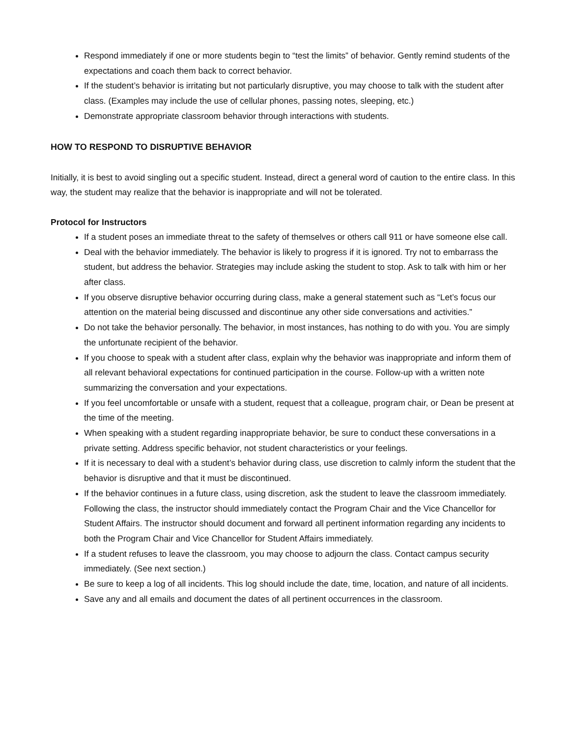Respond immediately if one or more students begin to “test the limits” of behavior. Gently remind students of the expectations and coach them back to correct behavior.
If the student’s behavior is irritating but not particularly disruptive, you may choose to talk with the student after class. (Examples may include the use of cellular phones, passing notes, sleeping, etc.)
Demonstrate appropriate classroom behavior through interactions with students.
HOW TO RESPOND TO DISRUPTIVE BEHAVIOR
Initially, it is best to avoid singling out a specific student. Instead, direct a general word of caution to the entire class. In this way, the student may realize that the behavior is inappropriate and will not be tolerated.
Protocol for Instructors
If a student poses an immediate threat to the safety of themselves or others call 911 or have someone else call.
Deal with the behavior immediately. The behavior is likely to progress if it is ignored. Try not to embarrass the student, but address the behavior. Strategies may include asking the student to stop. Ask to talk with him or her after class.
If you observe disruptive behavior occurring during class, make a general statement such as “Let’s focus our attention on the material being discussed and discontinue any other side conversations and activities.”
Do not take the behavior personally. The behavior, in most instances, has nothing to do with you. You are simply the unfortunate recipient of the behavior.
If you choose to speak with a student after class, explain why the behavior was inappropriate and inform them of all relevant behavioral expectations for continued participation in the course. Follow-up with a written note summarizing the conversation and your expectations.
If you feel uncomfortable or unsafe with a student, request that a colleague, program chair, or Dean be present at the time of the meeting.
When speaking with a student regarding inappropriate behavior, be sure to conduct these conversations in a private setting. Address specific behavior, not student characteristics or your feelings.
If it is necessary to deal with a student’s behavior during class, use discretion to calmly inform the student that the behavior is disruptive and that it must be discontinued.
If the behavior continues in a future class, using discretion, ask the student to leave the classroom immediately. Following the class, the instructor should immediately contact the Program Chair and the Vice Chancellor for Student Affairs. The instructor should document and forward all pertinent information regarding any incidents to both the Program Chair and Vice Chancellor for Student Affairs immediately.
If a student refuses to leave the classroom, you may choose to adjourn the class. Contact campus security immediately. (See next section.)
Be sure to keep a log of all incidents. This log should include the date, time, location, and nature of all incidents.
Save any and all emails and document the dates of all pertinent occurrences in the classroom.